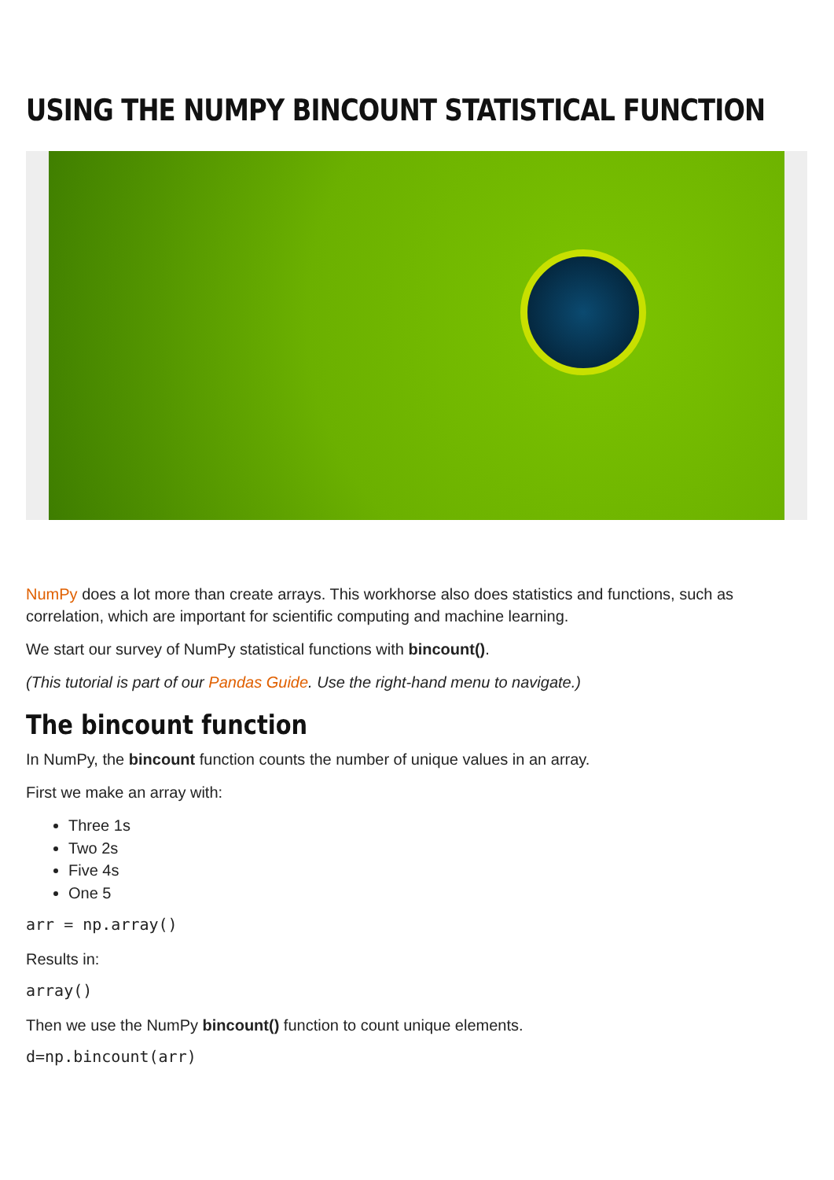USING THE NUMPY BINCOUNT STATISTICAL FUNCTION
NumPy does a lot more than create arrays. This workhorse also does statistics and functions, such as correlation, which are important for scientific computing and machine learning.
We start our survey of NumPy statistical functions with bincount().
(This tutorial is part of our Pandas Guide. Use the right-hand menu to navigate.)
The bincount function
In NumPy, the bincount function counts the number of unique values in an array.
First we make an array with:
Three 1s
Two 2s
Five 4s
One 5
arr = np.array()
Results in:
array()
Then we use the NumPy bincount() function to count unique elements.
d=np.bincount(arr)